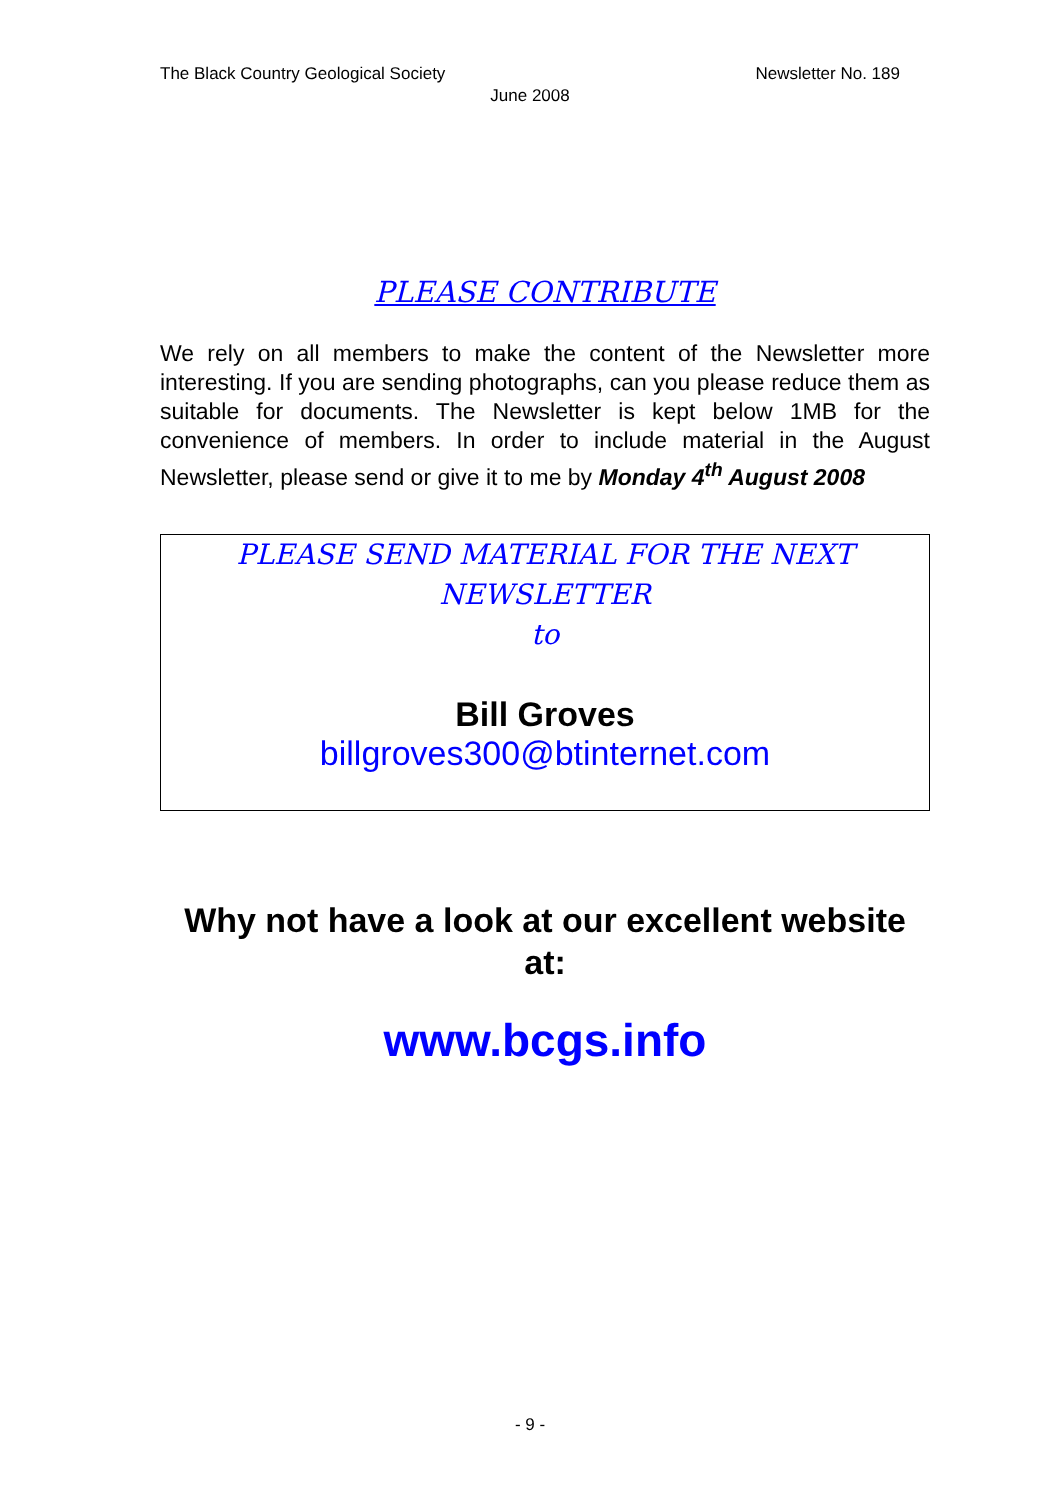The Black Country Geological Society Newsletter No. 189
June 2008
PLEASE CONTRIBUTE
We rely on all members to make the content of the Newsletter more interesting. If you are sending photographs, can you please reduce them as suitable for documents. The Newsletter is kept below 1MB for the convenience of members. In order to include material in the August Newsletter, please send or give it to me by Monday 4<sup>th</sup> August 2008
PLEASE SEND MATERIAL FOR THE NEXT
NEWSLETTER
to
Bill Groves
billgroves300@btinternet.com
Why not have a look at our excellent website at:
www.bcgs.info
- 9 -